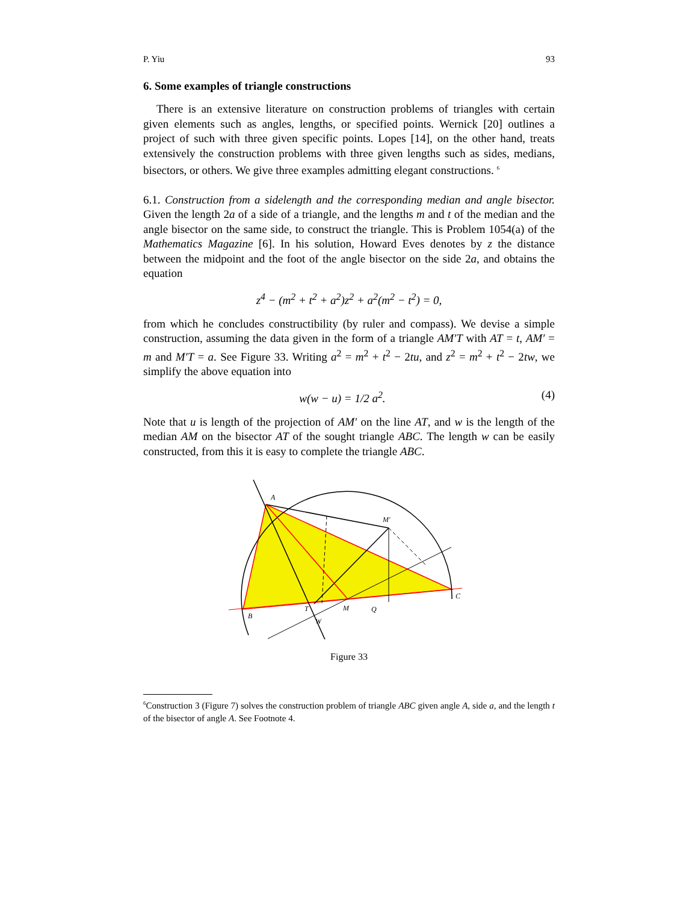P. Yiu 93
6. Some examples of triangle constructions
There is an extensive literature on construction problems of triangles with certain given elements such as angles, lengths, or specified points. Wernick [20] outlines a project of such with three given specific points. Lopes [14], on the other hand, treats extensively the construction problems with three given lengths such as sides, medians, bisectors, or others. We give three examples admitting elegant constructions. <sup>6</sup>
6.1. Construction from a sidelength and the corresponding median and angle bisector. Given the length 2a of a side of a triangle, and the lengths m and t of the median and the angle bisector on the same side, to construct the triangle. This is Problem 1054(a) of the Mathematics Magazine [6]. In his solution, Howard Eves denotes by z the distance between the midpoint and the foot of the angle bisector on the side 2a, and obtains the equation
z<sup>4</sup> − (m<sup>2</sup> + t<sup>2</sup> + a<sup>2</sup>)z<sup>2</sup> + a<sup>2</sup>(m<sup>2</sup> − t<sup>2</sup>) = 0,
from which he concludes constructibility (by ruler and compass). We devise a simple construction, assuming the data given in the form of a triangle AM′T with AT = t, AM′ = m and M′T = a. See Figure 33. Writing a<sup>2</sup> = m<sup>2</sup> + t<sup>2</sup> − 2tu, and z<sup>2</sup> = m<sup>2</sup> + t<sup>2</sup> − 2tw, we simplify the above equation into
w(w − u) = 1/2 a<sup>2</sup>. (4)
Note that u is length of the projection of AM′ on the line AT, and w is the length of the median AM on the bisector AT of the sought triangle ABC. The length w can be easily constructed, from this it is easy to complete the triangle ABC.
A
B
C
M′
T
M
Q
W
Figure 33
<sup>6</sup> Construction 3 (Figure 7) solves the construction problem of triangle ABC given angle A, side a, and the length t of the bisector of angle A. See Footnote 4.